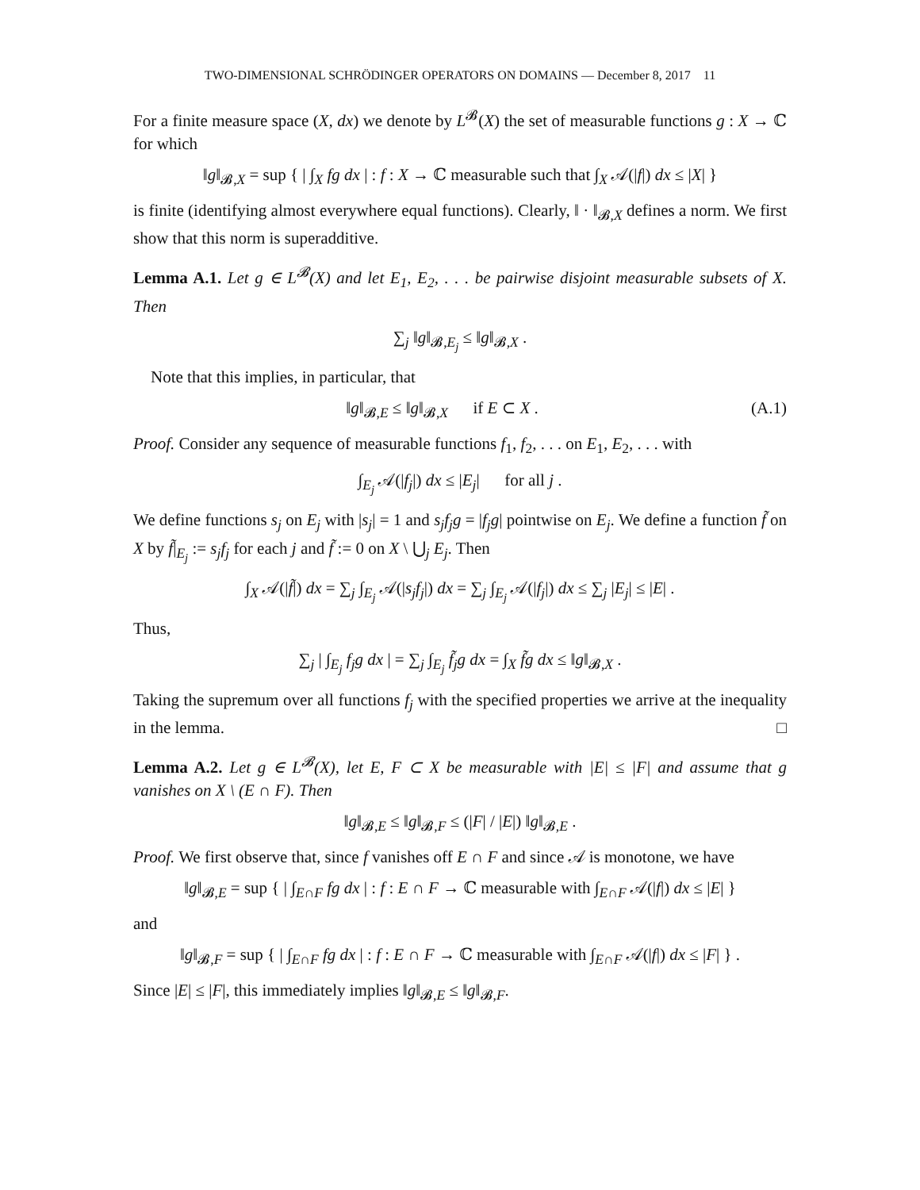TWO-DIMENSIONAL SCHRÖDINGER OPERATORS ON DOMAINS — December 8, 2017 11
For a finite measure space (X, dx) we denote by L<sup>𝓑</sup>(X) the set of measurable functions g : X → ℂ for which
‖g‖<sub>𝓑,X</sub> = sup { | ∫<sub>X</sub> fg dx | : f : X → ℂ measurable such that ∫<sub>X</sub> 𝒜(|f|) dx ≤ |X| }
is finite (identifying almost everywhere equal functions). Clearly, ‖ · ‖<sub>𝓑,X</sub> defines a norm. We first show that this norm is superadditive.
Lemma A.1. Let g ∈ L<sup>𝓑</sup>(X) and let E<sub>1</sub>, E<sub>2</sub>, . . . be pairwise disjoint measurable subsets of X. Then
∑<sub>j</sub> ‖g‖<sub>𝓑,E<sub>j</sub></sub> ≤ ‖g‖<sub>𝓑,X</sub> .
Note that this implies, in particular, that
‖g‖<sub>𝓑,E</sub> ≤ ‖g‖<sub>𝓑,X</sub> if E ⊂ X . (A.1)
Proof. Consider any sequence of measurable functions f<sub>1</sub>, f<sub>2</sub>, . . . on E<sub>1</sub>, E<sub>2</sub>, . . . with
∫<sub>E<sub>j</sub></sub> 𝒜(|f<sub>j</sub>|) dx ≤ |E<sub>j</sub>| for all j .
We define functions s<sub>j</sub> on E<sub>j</sub> with |s<sub>j</sub>| = 1 and s<sub>j</sub>f<sub>j</sub>g = |f<sub>j</sub>g| pointwise on E<sub>j</sub>. We define a function f̃ on X by f̃|<sub>E<sub>j</sub></sub> := s<sub>j</sub>f<sub>j</sub> for each j and f̃ := 0 on X \ ⋃<sub>j</sub> E<sub>j</sub>. Then
∫<sub>X</sub> 𝒜(|f̃|) dx = ∑<sub>j</sub> ∫<sub>E<sub>j</sub></sub> 𝒜(|s<sub>j</sub>f<sub>j</sub>|) dx = ∑<sub>j</sub> ∫<sub>E<sub>j</sub></sub> 𝒜(|f<sub>j</sub>|) dx ≤ ∑<sub>j</sub> |E<sub>j</sub>| ≤ |E| .
Thus,
∑<sub>j</sub> | ∫<sub>E<sub>j</sub></sub> f<sub>j</sub>g dx | = ∑<sub>j</sub> ∫<sub>E<sub>j</sub></sub> f̃<sub>j</sub>g dx = ∫<sub>X</sub> f̃g dx ≤ ‖g‖<sub>𝓑,X</sub> .
Taking the supremum over all functions f<sub>j</sub> with the specified properties we arrive at the inequality in the lemma. □
Lemma A.2. Let g ∈ L<sup>𝓑</sup>(X), let E, F ⊂ X be measurable with |E| ≤ |F| and assume that g vanishes on X \ (E ∩ F). Then
‖g‖<sub>𝓑,E</sub> ≤ ‖g‖<sub>𝓑,F</sub> ≤ (|F| / |E|) ‖g‖<sub>𝓑,E</sub> .
Proof. We first observe that, since f vanishes off E ∩ F and since 𝒜 is monotone, we have
‖g‖<sub>𝓑,E</sub> = sup { | ∫<sub>E∩F</sub> fg dx | : f : E ∩ F → ℂ measurable with ∫<sub>E∩F</sub> 𝒜(|f|) dx ≤ |E| }
and
‖g‖<sub>𝓑,F</sub> = sup { | ∫<sub>E∩F</sub> fg dx | : f : E ∩ F → ℂ measurable with ∫<sub>E∩F</sub> 𝒜(|f|) dx ≤ |F| } .
Since |E| ≤ |F|, this immediately implies ‖g‖<sub>𝓑,E</sub> ≤ ‖g‖<sub>𝓑,F</sub>.